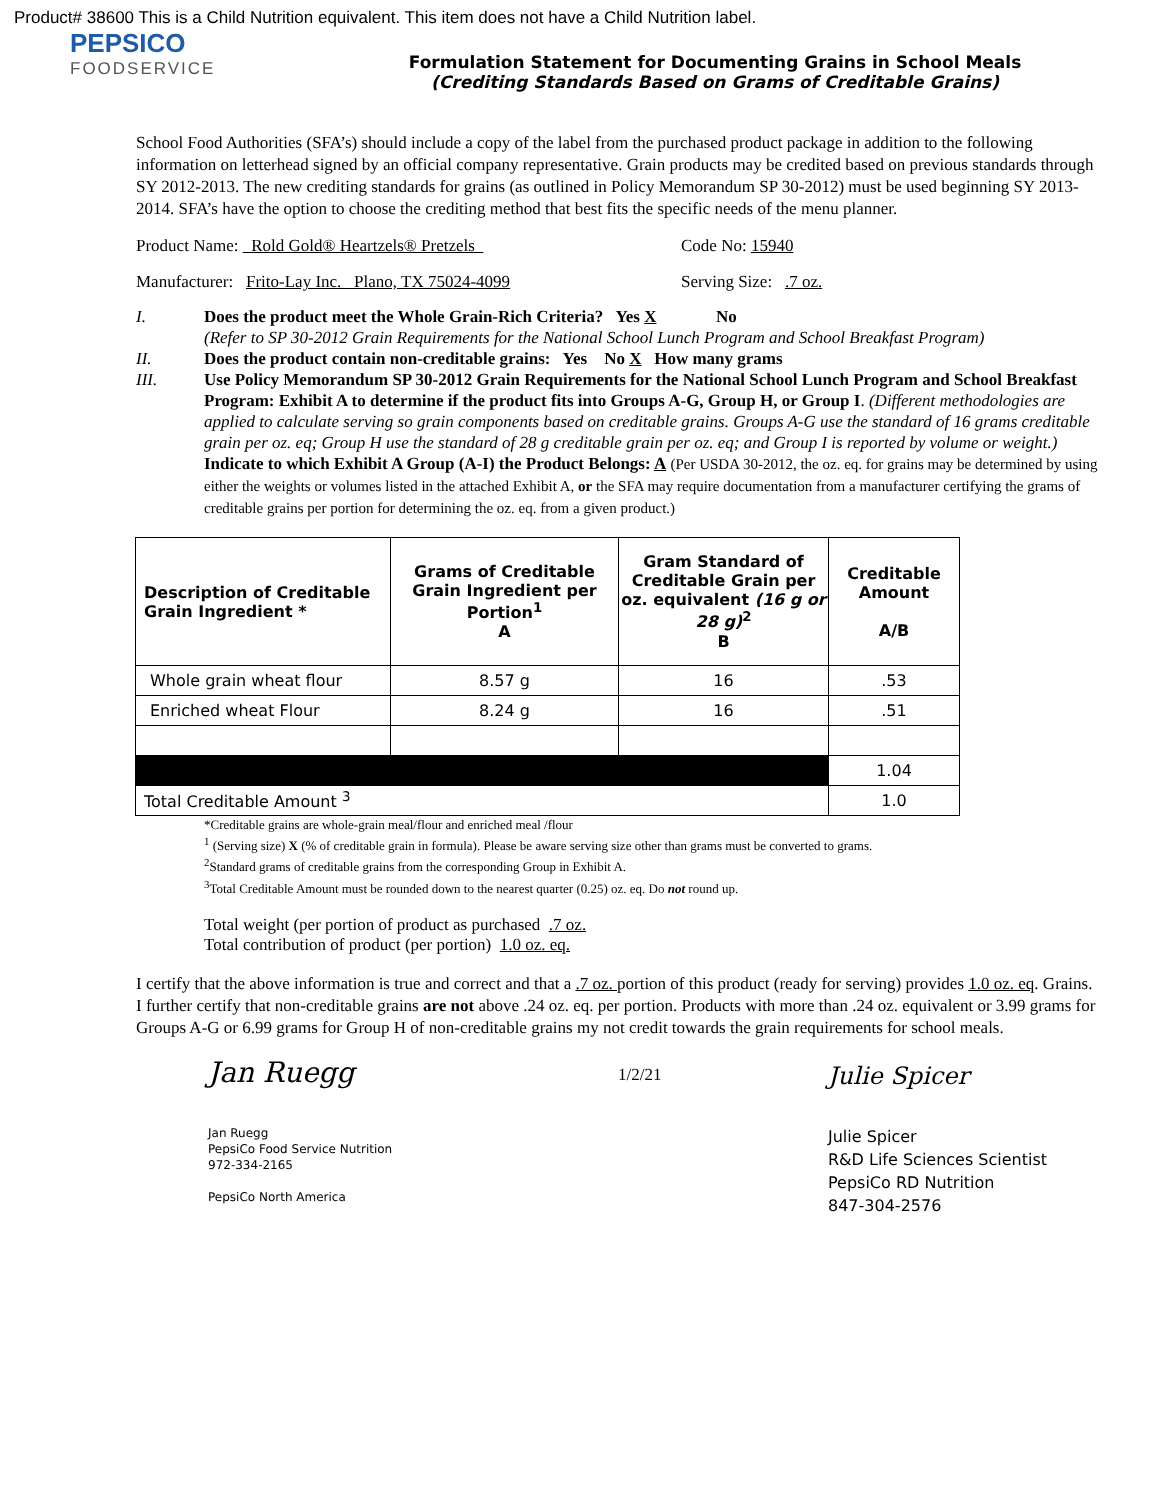Product# 38600 This is a Child Nutrition equivalent. This item does not have a Child Nutrition label.
PEPSICO
FOODSERVICE
Formulation Statement for Documenting Grains in School Meals
(Crediting Standards Based on Grams of Creditable Grains)
School Food Authorities (SFA’s) should include a copy of the label from the purchased product package in addition to the following information on letterhead signed by an official company representative. Grain products may be credited based on previous standards through SY 2012-2013. The new crediting standards for grains (as outlined in Policy Memorandum SP 30-2012) must be used beginning SY 2013-2014. SFA’s have the option to choose the crediting method that best fits the specific needs of the menu planner.
Product Name: Rold Gold® Heartzels® Pretzels Code No: 15940
Manufacturer: Frito-Lay Inc. Plano, TX 75024-4099 Serving Size: .7 oz.
I. Does the product meet the Whole Grain-Rich Criteria? Yes X No
(Refer to SP 30-2012 Grain Requirements for the National School Lunch Program and School Breakfast Program)
II. Does the product contain non-creditable grains: Yes No X How many grams
III. Use Policy Memorandum SP 30-2012 Grain Requirements for the National School Lunch Program and School Breakfast Program: Exhibit A to determine if the product fits into Groups A-G, Group H, or Group I. (Different methodologies are applied to calculate serving so grain components based on creditable grains. Groups A-G use the standard of 16 grams creditable grain per oz. eq; Group H use the standard of 28 g creditable grain per oz. eq; and Group I is reported by volume or weight.)
Indicate to which Exhibit A Group (A-I) the Product Belongs: A (Per USDA 30-2012, the oz. eq. for grains may be determined by using either the weights or volumes listed in the attached Exhibit A, or the SFA may require documentation from a manufacturer certifying the grams of creditable grains per portion for determining the oz. eq. from a given product.)
| Description of Creditable Grain Ingredient * | Grams of Creditable Grain Ingredient per Portion<sup>1</sup> A | Gram Standard of Creditable Grain per oz. equivalent (16 g or 28 g)<sup>2</sup> B | Creditable Amount A/B |
| --- | --- | --- | --- |
| Whole grain wheat flour | 8.57 g | 16 | .53 |
| Enriched wheat Flour | 8.24 g | 16 | .51 |
| | | | 1.04 |
| Total Creditable Amount <sup>3</sup> | | | 1.0 |
*Creditable grains are whole-grain meal/flour and enriched meal /flour
<sup>1</sup> (Serving size) X (% of creditable grain in formula). Please be aware serving size other than grams must be converted to grams.
<sup>2</sup> Standard grams of creditable grains from the corresponding Group in Exhibit A.
<sup>3</sup> Total Creditable Amount must be rounded down to the nearest quarter (0.25) oz. eq. Do not round up.
Total weight (per portion of product as purchased .7 oz.
Total contribution of product (per portion) 1.0 oz. eq.
I certify that the above information is true and correct and that a .7 oz. portion of this product (ready for serving) provides 1.0 oz. eq. Grains. I further certify that non-creditable grains are not above .24 oz. eq. per portion. Products with more than .24 oz. equivalent or 3.99 grams for Groups A-G or 6.99 grams for Group H of non-creditable grains my not credit towards the grain requirements for school meals.
Jan Ruegg
Jan Ruegg
PepsiCo Food Service Nutrition
972-334-2165
PepsiCo North America
1/2/21
Julie Spicer
Julie Spicer
R&D Life Sciences Scientist
PepsiCo RD Nutrition
847-304-2576